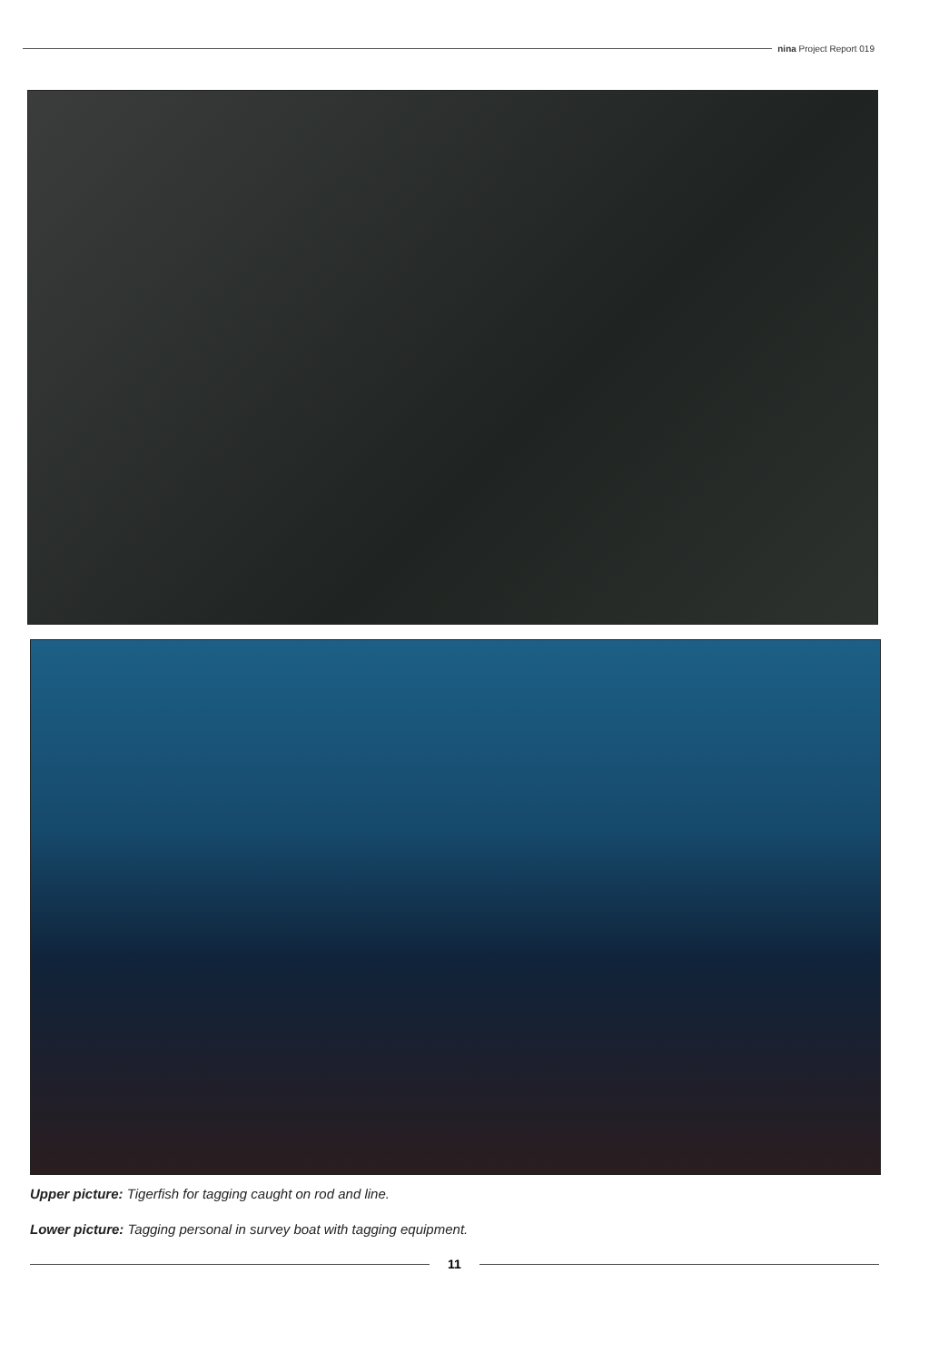nina Project Report 019
Upper picture: Tigerfish for tagging caught on rod and line.
Lower picture: Tagging personal in survey boat with tagging equipment.
11